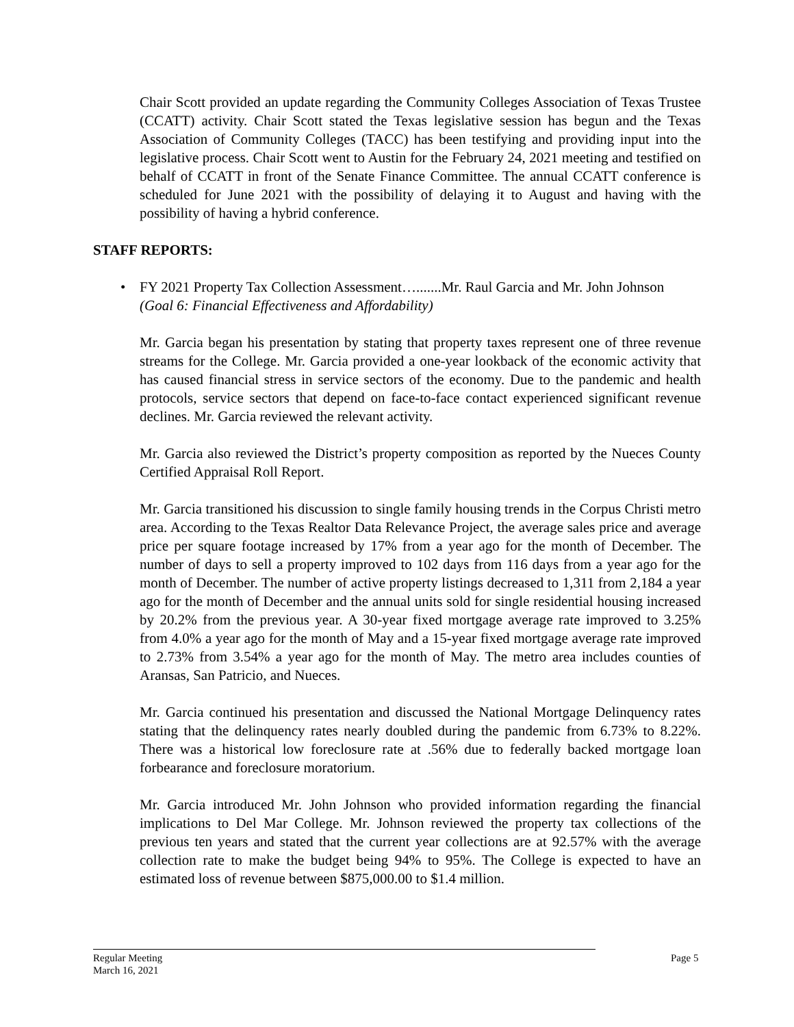Chair Scott provided an update regarding the Community Colleges Association of Texas Trustee (CCATT) activity. Chair Scott stated the Texas legislative session has begun and the Texas Association of Community Colleges (TACC) has been testifying and providing input into the legislative process. Chair Scott went to Austin for the February 24, 2021 meeting and testified on behalf of CCATT in front of the Senate Finance Committee. The annual CCATT conference is scheduled for June 2021 with the possibility of delaying it to August and having with the possibility of having a hybrid conference.
STAFF REPORTS:
• FY 2021 Property Tax Collection Assessment….......Mr. Raul Garcia and Mr. John Johnson
(Goal 6: Financial Effectiveness and Affordability)
Mr. Garcia began his presentation by stating that property taxes represent one of three revenue streams for the College. Mr. Garcia provided a one-year lookback of the economic activity that has caused financial stress in service sectors of the economy. Due to the pandemic and health protocols, service sectors that depend on face-to-face contact experienced significant revenue declines. Mr. Garcia reviewed the relevant activity.
Mr. Garcia also reviewed the District’s property composition as reported by the Nueces County Certified Appraisal Roll Report.
Mr. Garcia transitioned his discussion to single family housing trends in the Corpus Christi metro area. According to the Texas Realtor Data Relevance Project, the average sales price and average price per square footage increased by 17% from a year ago for the month of December. The number of days to sell a property improved to 102 days from 116 days from a year ago for the month of December. The number of active property listings decreased to 1,311 from 2,184 a year ago for the month of December and the annual units sold for single residential housing increased by 20.2% from the previous year. A 30-year fixed mortgage average rate improved to 3.25% from 4.0% a year ago for the month of May and a 15-year fixed mortgage average rate improved to 2.73% from 3.54% a year ago for the month of May. The metro area includes counties of Aransas, San Patricio, and Nueces.
Mr. Garcia continued his presentation and discussed the National Mortgage Delinquency rates stating that the delinquency rates nearly doubled during the pandemic from 6.73% to 8.22%. There was a historical low foreclosure rate at .56% due to federally backed mortgage loan forbearance and foreclosure moratorium.
Mr. Garcia introduced Mr. John Johnson who provided information regarding the financial implications to Del Mar College. Mr. Johnson reviewed the property tax collections of the previous ten years and stated that the current year collections are at 92.57% with the average collection rate to make the budget being 94% to 95%. The College is expected to have an estimated loss of revenue between $875,000.00 to $1.4 million.
Regular Meeting
March 16, 2021
Page 5